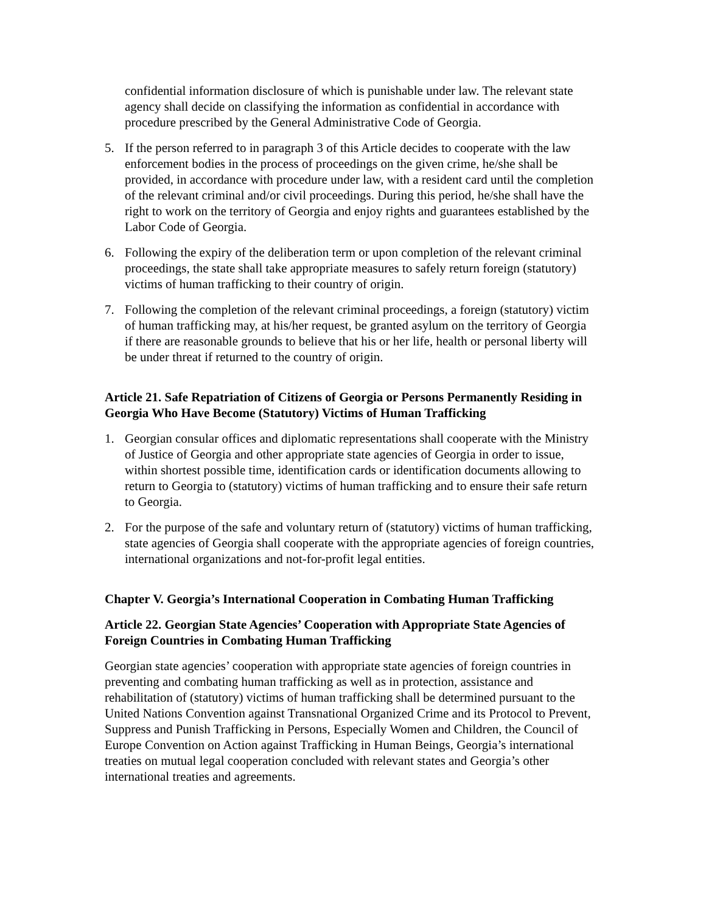confidential information disclosure of which is punishable under law. The relevant state agency shall decide on classifying the information as confidential in accordance with procedure prescribed by the General Administrative Code of Georgia.
5. If the person referred to in paragraph 3 of this Article decides to cooperate with the law enforcement bodies in the process of proceedings on the given crime, he/she shall be provided, in accordance with procedure under law, with a resident card until the completion of the relevant criminal and/or civil proceedings. During this period, he/she shall have the right to work on the territory of Georgia and enjoy rights and guarantees established by the Labor Code of Georgia.
6. Following the expiry of the deliberation term or upon completion of the relevant criminal proceedings, the state shall take appropriate measures to safely return foreign (statutory) victims of human trafficking to their country of origin.
7. Following the completion of the relevant criminal proceedings, a foreign (statutory) victim of human trafficking may, at his/her request, be granted asylum on the territory of Georgia if there are reasonable grounds to believe that his or her life, health or personal liberty will be under threat if returned to the country of origin.
Article 21. Safe Repatriation of Citizens of Georgia or Persons Permanently Residing in Georgia Who Have Become (Statutory) Victims of Human Trafficking
1. Georgian consular offices and diplomatic representations shall cooperate with the Ministry of Justice of Georgia and other appropriate state agencies of Georgia in order to issue, within shortest possible time, identification cards or identification documents allowing to return to Georgia to (statutory) victims of human trafficking and to ensure their safe return to Georgia.
2. For the purpose of the safe and voluntary return of (statutory) victims of human trafficking, state agencies of Georgia shall cooperate with the appropriate agencies of foreign countries, international organizations and not-for-profit legal entities.
Chapter V. Georgia’s International Cooperation in Combating Human Trafficking
Article 22. Georgian State Agencies’ Cooperation with Appropriate State Agencies of Foreign Countries in Combating Human Trafficking
Georgian state agencies’ cooperation with appropriate state agencies of foreign countries in preventing and combating human trafficking as well as in protection, assistance and rehabilitation of (statutory) victims of human trafficking shall be determined pursuant to the United Nations Convention against Transnational Organized Crime and its Protocol to Prevent, Suppress and Punish Trafficking in Persons, Especially Women and Children, the Council of Europe Convention on Action against Trafficking in Human Beings, Georgia’s international treaties on mutual legal cooperation concluded with relevant states and Georgia’s other international treaties and agreements.